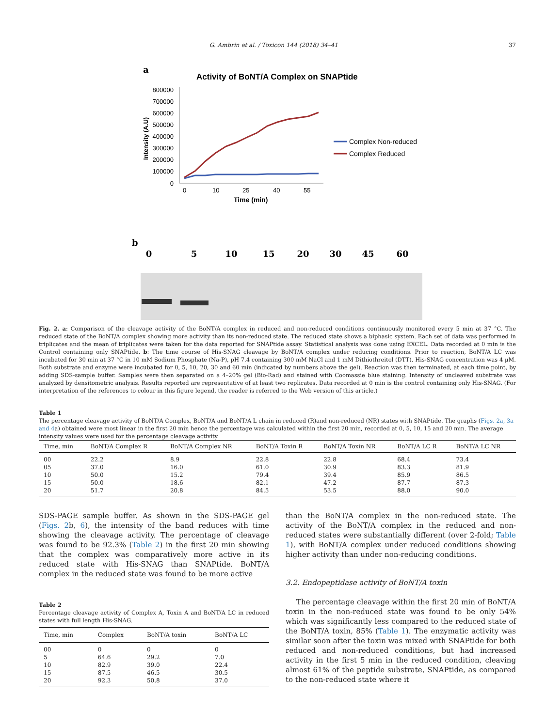G. Ambrin et al. / Toxicon 144 (2018) 34–41 37
a
Activity of BoNT/A Complex on SNAPtide
800000
700000
600000
500000
400000
300000
200000
100000
0
Intensity (A.U)
0
10
25
40
55
Time (min)
Complex Non-reduced
Complex Reduced
b
0
5
10
15
20
30
45
60
Fig. 2. a: Comparison of the cleavage activity of the BoNT/A complex in reduced and non-reduced conditions continuously monitored every 5 min at 37 °C. The reduced state of the BoNT/A complex showing more activity than its non-reduced state. The reduced state shows a biphasic system. Each set of data was performed in triplicates and the mean of triplicates were taken for the data reported for SNAPtide assay. Statistical analysis was done using EXCEL. Data recorded at 0 min is the Control containing only SNAPtide. b: The time course of His-SNAG cleavage by BoNT/A complex under reducing conditions. Prior to reaction, BoNT/A LC was incubated for 30 min at 37 °C in 10 mM Sodium Phosphate (Na-P), pH 7.4 containing 300 mM NaCl and 1 mM Dithiothreitol (DTT). His-SNAG concentration was 4 μM. Both substrate and enzyme were incubated for 0, 5, 10, 20, 30 and 60 min (indicated by numbers above the gel). Reaction was then terminated, at each time point, by adding SDS-sample buffer. Samples were then separated on a 4–20% gel (Bio-Rad) and stained with Coomassie blue staining. Intensity of uncleaved substrate was analyzed by densitometric analysis. Results reported are representative of at least two replicates. Data recorded at 0 min is the control containing only His-SNAG. (For interpretation of the references to colour in this figure legend, the reader is referred to the Web version of this article.)
Table 1
The percentage cleavage activity of BoNT/A Complex, BoNT/A and BoNT/A L chain in reduced (R)and non-reduced (NR) states with SNAPtide. The graphs (Figs. 2a, 3a and 4a) obtained were most linear in the first 20 min hence the percentage was calculated within the first 20 min, recorded at 0, 5, 10, 15 and 20 min. The average intensity values were used for the percentage cleavage activity.
| Time, min | BoNT/A Complex R | BoNT/A Complex NR | BoNT/A Toxin R | BoNT/A Toxin NR | BoNT/A LC R | BoNT/A LC NR |
| --- | --- | --- | --- | --- | --- | --- |
| 00 | 22.2 | 8.9 | 22.8 | 22.8 | 68.4 | 73.4 |
| 05 | 37.0 | 16.0 | 61.0 | 30.9 | 83.3 | 81.9 |
| 10 | 50.0 | 15.2 | 79.4 | 39.4 | 85.9 | 86.5 |
| 15 | 50.0 | 18.6 | 82.1 | 47.2 | 87.7 | 87.3 |
| 20 | 51.7 | 20.8 | 84.5 | 53.5 | 88.0 | 90.0 |
SDS-PAGE sample buffer. As shown in the SDS-PAGE gel (Figs. 2b, 6), the intensity of the band reduces with time showing the cleavage activity. The percentage of cleavage was found to be 92.3% (Table 2) in the first 20 min showing that the complex was comparatively more active in its reduced state with His-SNAG than SNAPtide. BoNT/A complex in the reduced state was found to be more active
Table 2
Percentage cleavage activity of Complex A, Toxin A and BoNT/A LC in reduced states with full length His-SNAG.
| Time, min | Complex | BoNT/A toxin | BoNT/A LC |
| --- | --- | --- | --- |
| 00 | 0 | 0 | 0 |
| 5 | 64.6 | 29.2 | 7.0 |
| 10 | 82.9 | 39.0 | 22.4 |
| 15 | 87.5 | 46.5 | 30.5 |
| 20 | 92.3 | 50.8 | 37.0 |
than the BoNT/A complex in the non-reduced state. The activity of the BoNT/A complex in the reduced and non-reduced states were substantially different (over 2-fold; Table 1), with BoNT/A complex under reduced conditions showing higher activity than under non-reducing conditions.
3.2. Endopeptidase activity of BoNT/A toxin
The percentage cleavage within the first 20 min of BoNT/A toxin in the non-reduced state was found to be only 54% which was significantly less compared to the reduced state of the BoNT/A toxin, 85% (Table 1). The enzymatic activity was similar soon after the toxin was mixed with SNAPtide for both reduced and non-reduced conditions, but had increased activity in the first 5 min in the reduced condition, cleaving almost 61% of the peptide substrate, SNAPtide, as compared to the non-reduced state where it